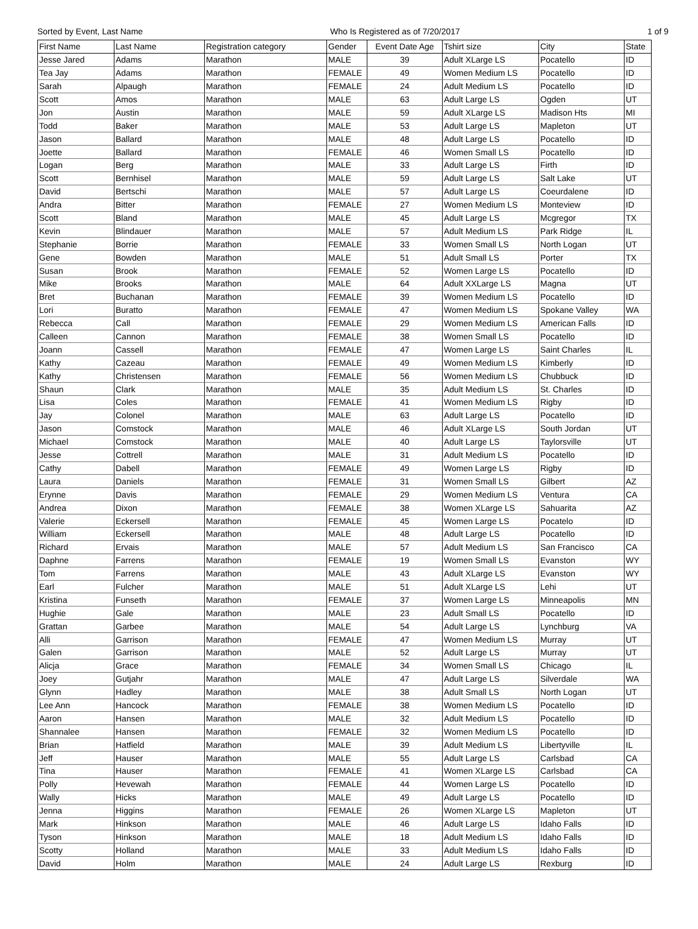Sorted by Event, Last Name Who Is Registered as of 7/20/2017 1 of 9
| First Name | Last Name | Registration category | Gender | Event Date Age | Tshirt size | City | State |
| --- | --- | --- | --- | --- | --- | --- | --- |
| Jesse Jared | Adams | Marathon | MALE | 39 | Adult XLarge LS | Pocatello | ID |
| Tea Jay | Adams | Marathon | FEMALE | 49 | Women Medium LS | Pocatello | ID |
| Sarah | Alpaugh | Marathon | FEMALE | 24 | Adult Medium LS | Pocatello | ID |
| Scott | Amos | Marathon | MALE | 63 | Adult Large LS | Ogden | UT |
| Jon | Austin | Marathon | MALE | 59 | Adult XLarge LS | Madison Hts | MI |
| Todd | Baker | Marathon | MALE | 53 | Adult Large LS | Mapleton | UT |
| Jason | Ballard | Marathon | MALE | 48 | Adult Large LS | Pocatello | ID |
| Joette | Ballard | Marathon | FEMALE | 46 | Women Small LS | Pocatello | ID |
| Logan | Berg | Marathon | MALE | 33 | Adult Large LS | Firth | ID |
| Scott | Bernhisel | Marathon | MALE | 59 | Adult Large LS | Salt Lake | UT |
| David | Bertschi | Marathon | MALE | 57 | Adult Large LS | Coeurdalene | ID |
| Andra | Bitter | Marathon | FEMALE | 27 | Women Medium LS | Monteview | ID |
| Scott | Bland | Marathon | MALE | 45 | Adult Large LS | Mcgregor | TX |
| Kevin | Blindauer | Marathon | MALE | 57 | Adult Medium LS | Park Ridge | IL |
| Stephanie | Borrie | Marathon | FEMALE | 33 | Women Small LS | North Logan | UT |
| Gene | Bowden | Marathon | MALE | 51 | Adult Small LS | Porter | TX |
| Susan | Brook | Marathon | FEMALE | 52 | Women Large LS | Pocatello | ID |
| Mike | Brooks | Marathon | MALE | 64 | Adult XXLarge LS | Magna | UT |
| Bret | Buchanan | Marathon | FEMALE | 39 | Women Medium LS | Pocatello | ID |
| Lori | Buratto | Marathon | FEMALE | 47 | Women Medium LS | Spokane Valley | WA |
| Rebecca | Call | Marathon | FEMALE | 29 | Women Medium LS | American Falls | ID |
| Calleen | Cannon | Marathon | FEMALE | 38 | Women Small LS | Pocatello | ID |
| Joann | Cassell | Marathon | FEMALE | 47 | Women Large LS | Saint Charles | IL |
| Kathy | Cazeau | Marathon | FEMALE | 49 | Women Medium LS | Kimberly | ID |
| Kathy | Christensen | Marathon | FEMALE | 56 | Women Medium LS | Chubbuck | ID |
| Shaun | Clark | Marathon | MALE | 35 | Adult Medium LS | St. Charles | ID |
| Lisa | Coles | Marathon | FEMALE | 41 | Women Medium LS | Rigby | ID |
| Jay | Colonel | Marathon | MALE | 63 | Adult Large LS | Pocatello | ID |
| Jason | Comstock | Marathon | MALE | 46 | Adult XLarge LS | South Jordan | UT |
| Michael | Comstock | Marathon | MALE | 40 | Adult Large LS | Taylorsville | UT |
| Jesse | Cottrell | Marathon | MALE | 31 | Adult Medium LS | Pocatello | ID |
| Cathy | Dabell | Marathon | FEMALE | 49 | Women Large LS | Rigby | ID |
| Laura | Daniels | Marathon | FEMALE | 31 | Women Small LS | Gilbert | AZ |
| Erynne | Davis | Marathon | FEMALE | 29 | Women Medium LS | Ventura | CA |
| Andrea | Dixon | Marathon | FEMALE | 38 | Women XLarge LS | Sahuarita | AZ |
| Valerie | Eckersell | Marathon | FEMALE | 45 | Women Large LS | Pocatelo | ID |
| William | Eckersell | Marathon | MALE | 48 | Adult Large LS | Pocatello | ID |
| Richard | Ervais | Marathon | MALE | 57 | Adult Medium LS | San Francisco | CA |
| Daphne | Farrens | Marathon | FEMALE | 19 | Women Small LS | Evanston | WY |
| Tom | Farrens | Marathon | MALE | 43 | Adult XLarge LS | Evanston | WY |
| Earl | Fulcher | Marathon | MALE | 51 | Adult XLarge LS | Lehi | UT |
| Kristina | Funseth | Marathon | FEMALE | 37 | Women Large LS | Minneapolis | MN |
| Hughie | Gale | Marathon | MALE | 23 | Adult Small LS | Pocatello | ID |
| Grattan | Garbee | Marathon | MALE | 54 | Adult Large LS | Lynchburg | VA |
| Alli | Garrison | Marathon | FEMALE | 47 | Women Medium LS | Murray | UT |
| Galen | Garrison | Marathon | MALE | 52 | Adult Large LS | Murray | UT |
| Alicja | Grace | Marathon | FEMALE | 34 | Women Small LS | Chicago | IL |
| Joey | Gutjahr | Marathon | MALE | 47 | Adult Large LS | Silverdale | WA |
| Glynn | Hadley | Marathon | MALE | 38 | Adult Small LS | North Logan | UT |
| Lee Ann | Hancock | Marathon | FEMALE | 38 | Women Medium LS | Pocatello | ID |
| Aaron | Hansen | Marathon | MALE | 32 | Adult Medium LS | Pocatello | ID |
| Shannalee | Hansen | Marathon | FEMALE | 32 | Women Medium LS | Pocatello | ID |
| Brian | Hatfield | Marathon | MALE | 39 | Adult Medium LS | Libertyville | IL |
| Jeff | Hauser | Marathon | MALE | 55 | Adult Large LS | Carlsbad | CA |
| Tina | Hauser | Marathon | FEMALE | 41 | Women XLarge LS | Carlsbad | CA |
| Polly | Hevewah | Marathon | FEMALE | 44 | Women Large LS | Pocatello | ID |
| Wally | Hicks | Marathon | MALE | 49 | Adult Large LS | Pocatello | ID |
| Jenna | Higgins | Marathon | FEMALE | 26 | Women XLarge LS | Mapleton | UT |
| Mark | Hinkson | Marathon | MALE | 46 | Adult Large LS | Idaho Falls | ID |
| Tyson | Hinkson | Marathon | MALE | 18 | Adult Medium LS | Idaho Falls | ID |
| Scotty | Holland | Marathon | MALE | 33 | Adult Medium LS | Idaho Falls | ID |
| David | Holm | Marathon | MALE | 24 | Adult Large LS | Rexburg | ID |